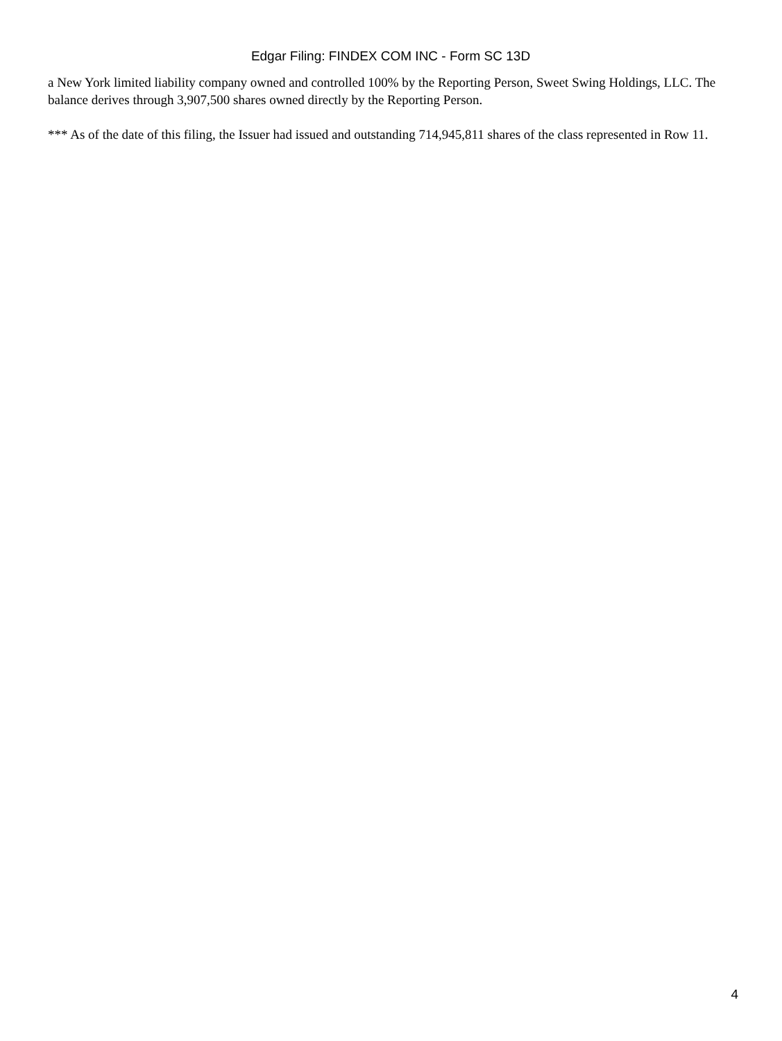Edgar Filing: FINDEX COM INC - Form SC 13D
a New York limited liability company owned and controlled 100% by the Reporting Person, Sweet Swing Holdings, LLC. The balance derives through 3,907,500 shares owned directly by the Reporting Person.
*** As of the date of this filing, the Issuer had issued and outstanding 714,945,811 shares of the class represented in Row 11.
4